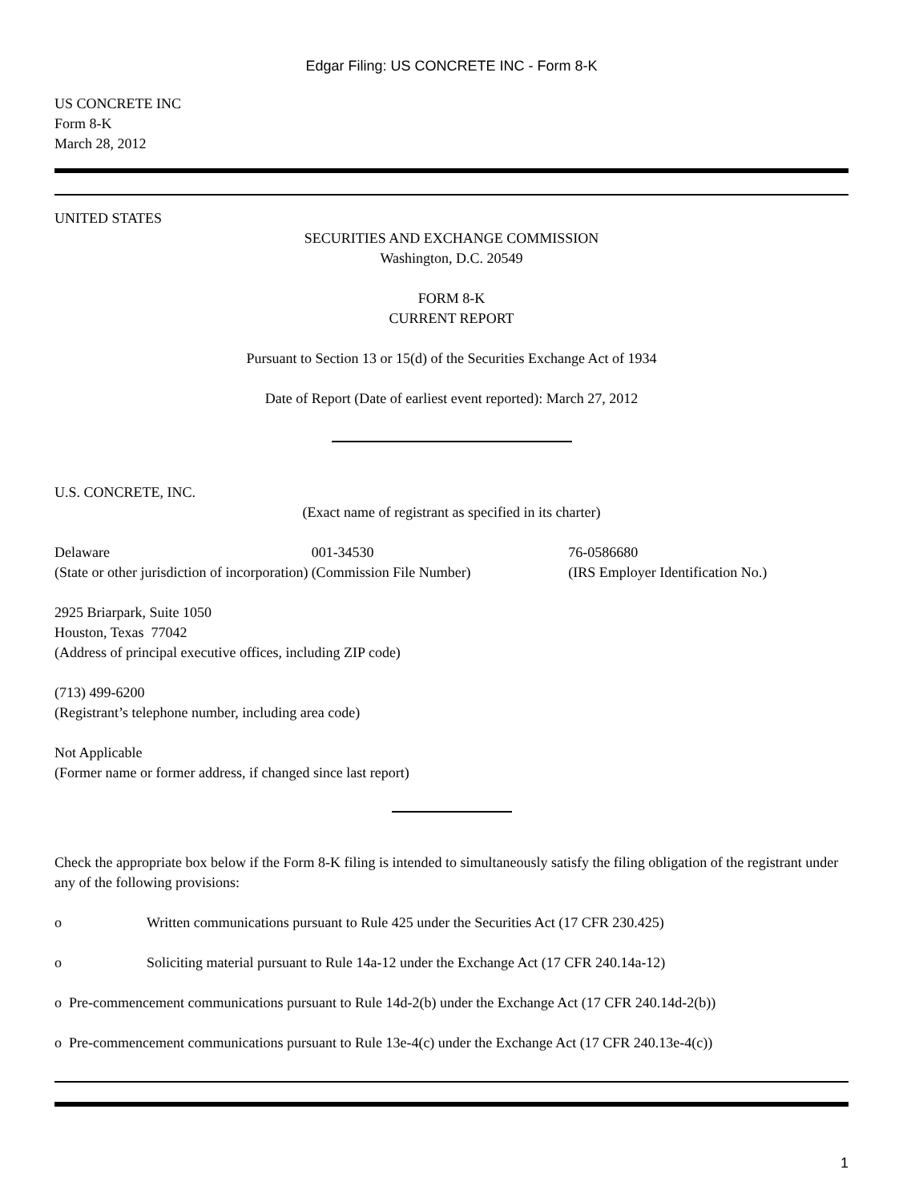Edgar Filing: US CONCRETE INC - Form 8-K
US CONCRETE INC
Form 8-K
March 28, 2012
UNITED STATES
SECURITIES AND EXCHANGE COMMISSION
Washington, D.C. 20549
FORM 8-K
CURRENT REPORT
Pursuant to Section 13 or 15(d) of the Securities Exchange Act of 1934
Date of Report (Date of earliest event reported): March 27, 2012
U.S. CONCRETE, INC.
(Exact name of registrant as specified in its charter)
Delaware
(State or other jurisdiction of incorporation)
001-34530
(Commission File Number)
76-0586680
(IRS Employer Identification No.)
2925 Briarpark, Suite 1050
Houston, Texas 77042
(Address of principal executive offices, including ZIP code)
(713) 499-6200
(Registrant’s telephone number, including area code)
Not Applicable
(Former name or former address, if changed since last report)
Check the appropriate box below if the Form 8-K filing is intended to simultaneously satisfy the filing obligation of the registrant under any of the following provisions:
o Written communications pursuant to Rule 425 under the Securities Act (17 CFR 230.425)
o Soliciting material pursuant to Rule 14a-12 under the Exchange Act (17 CFR 240.14a-12)
o Pre-commencement communications pursuant to Rule 14d-2(b) under the Exchange Act (17 CFR 240.14d-2(b))
o Pre-commencement communications pursuant to Rule 13e-4(c) under the Exchange Act (17 CFR 240.13e-4(c))
1